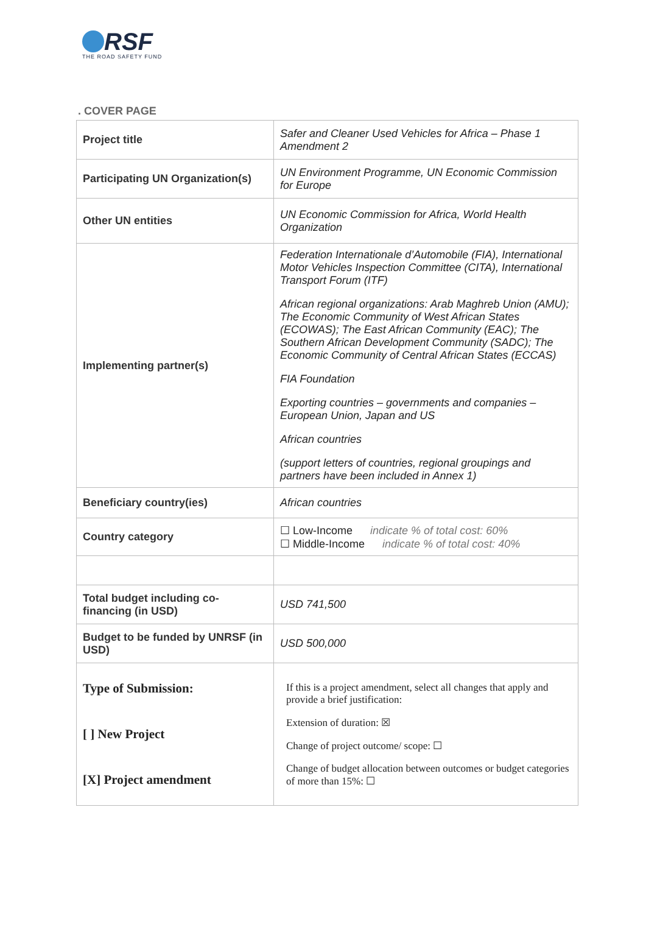RSF
THE ROAD SAFETY FUND
. COVER PAGE
| Project title | Safer and Cleaner Used Vehicles for Africa – Phase 1 Amendment 2 |
| Participating UN Organization(s) | UN Environment Programme, UN Economic Commission for Europe |
| Other UN entities | UN Economic Commission for Africa, World Health Organization |
| Implementing partner(s) | Federation Internationale d’Automobile (FIA), International Motor Vehicles Inspection Committee (CITA), International Transport Forum (ITF) African regional organizations: Arab Maghreb Union (AMU); The Economic Community of West African States (ECOWAS); The East African Community (EAC); The Southern African Development Community (SADC); The Economic Community of Central African States (ECCAS) FIA Foundation Exporting countries – governments and companies – European Union, Japan and US African countries (support letters of countries, regional groupings and partners have been included in Annex 1) |
| Beneficiary country(ies) | African countries |
| Country category | ☐ Low-Income indicate % of total cost: 60% ☐ Middle-Income indicate % of total cost: 40% |
| Total budget including co-financing (in USD) | USD 741,500 |
| Budget to be funded by UNRSF (in USD) | USD 500,000 |
| Type of Submission: [ ] New Project [X] Project amendment | If this is a project amendment, select all changes that apply and provide a brief justification: Extension of duration: ☒ Change of project outcome/ scope: ☐ Change of budget allocation between outcomes or budget categories of more than 15%: ☐ |